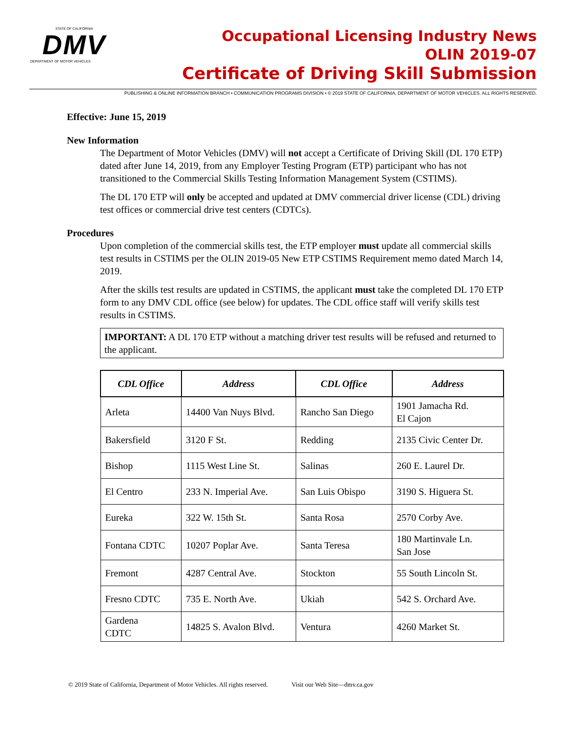STATE OF CALIFORNIA
DMV
DEPARTMENT OF MOTOR VEHICLES
Occupational Licensing Industry News
OLIN 2019-07
Certificate of Driving Skill Submission
PUBLISHING & ONLINE INFORMATION BRANCH • COMMUNICATION PROGRAMS DIVISION • © 2019 STATE OF CALIFORNIA, DEPARTMENT OF MOTOR VEHICLES. ALL RIGHTS RESERVED.
Effective: June 15, 2019
New Information
The Department of Motor Vehicles (DMV) will not accept a Certificate of Driving Skill (DL 170 ETP) dated after June 14, 2019, from any Employer Testing Program (ETP) participant who has not transitioned to the Commercial Skills Testing Information Management System (CSTIMS).
The DL 170 ETP will only be accepted and updated at DMV commercial driver license (CDL) driving test offices or commercial drive test centers (CDTCs).
Procedures
Upon completion of the commercial skills test, the ETP employer must update all commercial skills test results in CSTIMS per the OLIN 2019-05 New ETP CSTIMS Requirement memo dated March 14, 2019.
After the skills test results are updated in CSTIMS, the applicant must take the completed DL 170 ETP form to any DMV CDL office (see below) for updates. The CDL office staff will verify skills test results in CSTIMS.
IMPORTANT: A DL 170 ETP without a matching driver test results will be refused and returned to the applicant.
| CDL Office | Address | CDL Office | Address |
| --- | --- | --- | --- |
| Arleta | 14400 Van Nuys Blvd. | Rancho San Diego | 1901 Jamacha Rd. El Cajon |
| Bakersfield | 3120 F St. | Redding | 2135 Civic Center Dr. |
| Bishop | 1115 West Line St. | Salinas | 260 E. Laurel Dr. |
| El Centro | 233 N. Imperial Ave. | San Luis Obispo | 3190 S. Higuera St. |
| Eureka | 322 W. 15th St. | Santa Rosa | 2570 Corby Ave. |
| Fontana CDTC | 10207 Poplar Ave. | Santa Teresa | 180 Martinvale Ln. San Jose |
| Fremont | 4287 Central Ave. | Stockton | 55 South Lincoln St. |
| Fresno CDTC | 735 E. North Ave. | Ukiah | 542 S. Orchard Ave. |
| Gardena CDTC | 14825 S. Avalon Blvd. | Ventura | 4260 Market St. |
© 2019 State of California, Department of Motor Vehicles. All rights reserved. Visit our Web Site—dmv.ca.gov